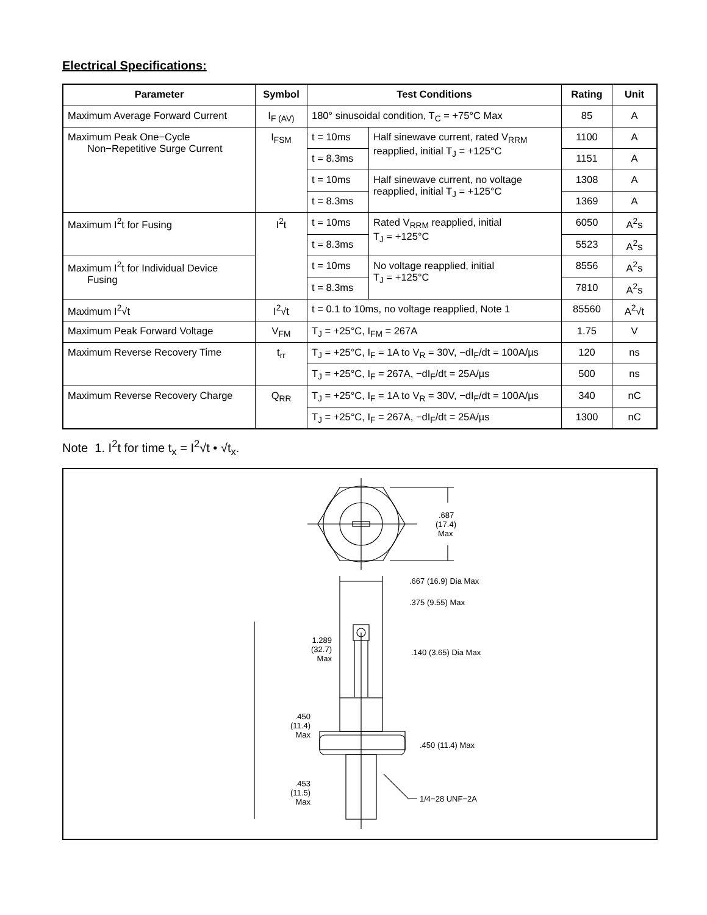Electrical Specifications:
| Parameter | Symbol | Test Conditions | | Rating | Unit |
| --- | --- | --- | --- | --- | --- |
| Maximum Average Forward Current | I<sub>F (AV)</sub> | 180° sinusoidal condition, T<sub>C</sub> = +75°C Max | | 85 | A |
| Maximum Peak One−Cycle Non−Repetitive Surge Current | I<sub>FSM</sub> | t = 10ms | Half sinewave current, rated V<sub>RRM</sub> reapplied, initial T<sub>J</sub> = +125°C | 1100 | A |
| | | t = 8.3ms | | 1151 | A |
| | | t = 10ms | Half sinewave current, no voltage reapplied, initial T<sub>J</sub> = +125°C | 1308 | A |
| | | t = 8.3ms | | 1369 | A |
| Maximum I<sup>2</sup>t for Fusing | I<sup>2</sup>t | t = 10ms | Rated V<sub>RRM</sub> reapplied, initial T<sub>J</sub> = +125°C | 6050 | A<sup>2</sup>s |
| | | t = 8.3ms | | 5523 | A<sup>2</sup>s |
| Maximum I<sup>2</sup>t for Individual Device Fusing | | t = 10ms | No voltage reapplied, initial T<sub>J</sub> = +125°C | 8556 | A<sup>2</sup>s |
| | | t = 8.3ms | | 7810 | A<sup>2</sup>s |
| Maximum I<sup>2</sup>√t | I<sup>2</sup>√t | t = 0.1 to 10ms, no voltage reapplied, Note 1 | | 85560 | A<sup>2</sup>√t |
| Maximum Peak Forward Voltage | V<sub>FM</sub> | T<sub>J</sub> = +25°C, I<sub>FM</sub> = 267A | | 1.75 | V |
| Maximum Reverse Recovery Time | t<sub>rr</sub> | T<sub>J</sub> = +25°C, I<sub>F</sub> = 1A to V<sub>R</sub> = 30V, −dI<sub>F</sub>/dt = 100A/µs | | 120 | ns |
| | | T<sub>J</sub> = +25°C, I<sub>F</sub> = 267A, −dI<sub>F</sub>/dt = 25A/µs | | 500 | ns |
| Maximum Reverse Recovery Charge | Q<sub>RR</sub> | T<sub>J</sub> = +25°C, I<sub>F</sub> = 1A to V<sub>R</sub> = 30V, −dI<sub>F</sub>/dt = 100A/µs | | 340 | nC |
| | | T<sub>J</sub> = +25°C, I<sub>F</sub> = 267A, −dI<sub>F</sub>/dt = 25A/µs | | 1300 | nC |
Note 1. I<sup>2</sup>t for time t<sub>x</sub> = I<sup>2</sup>√t • √t<sub>x</sub>.
.687
(17.4)
Max
.667 (16.9) Dia Max
.375 (9.55) Max
1.289
(32.7)
Max
.140 (3.65) Dia Max
.450
(11.4)
Max
.450 (11.4) Max
.453
(11.5)
Max
1/4−28 UNF−2A